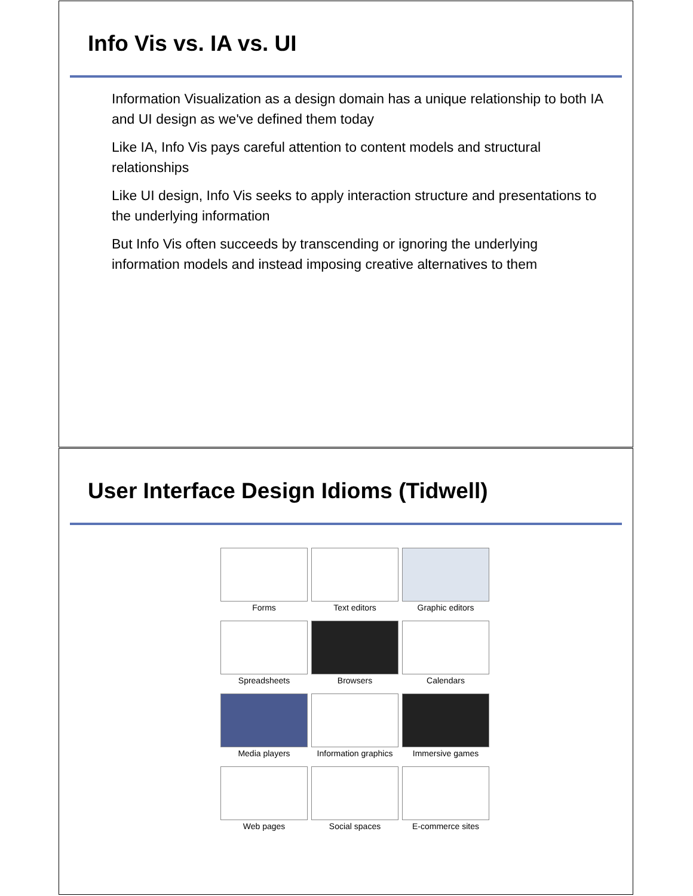Info Vis vs. IA vs. UI
Information Visualization as a design domain has a unique relationship to both IA and UI design as we've defined them today
Like IA, Info Vis pays careful attention to content models and structural relationships
Like UI design, Info Vis seeks to apply interaction structure and presentations to the underlying information
But Info Vis often succeeds by transcending or ignoring the underlying information models and instead imposing creative alternatives to them
User Interface Design Idioms (Tidwell)
Forms
Text editors
Graphic editors
Spreadsheets
Browsers
Calendars
Media players
Information graphics
Immersive games
Web pages
Social spaces
E-commerce sites